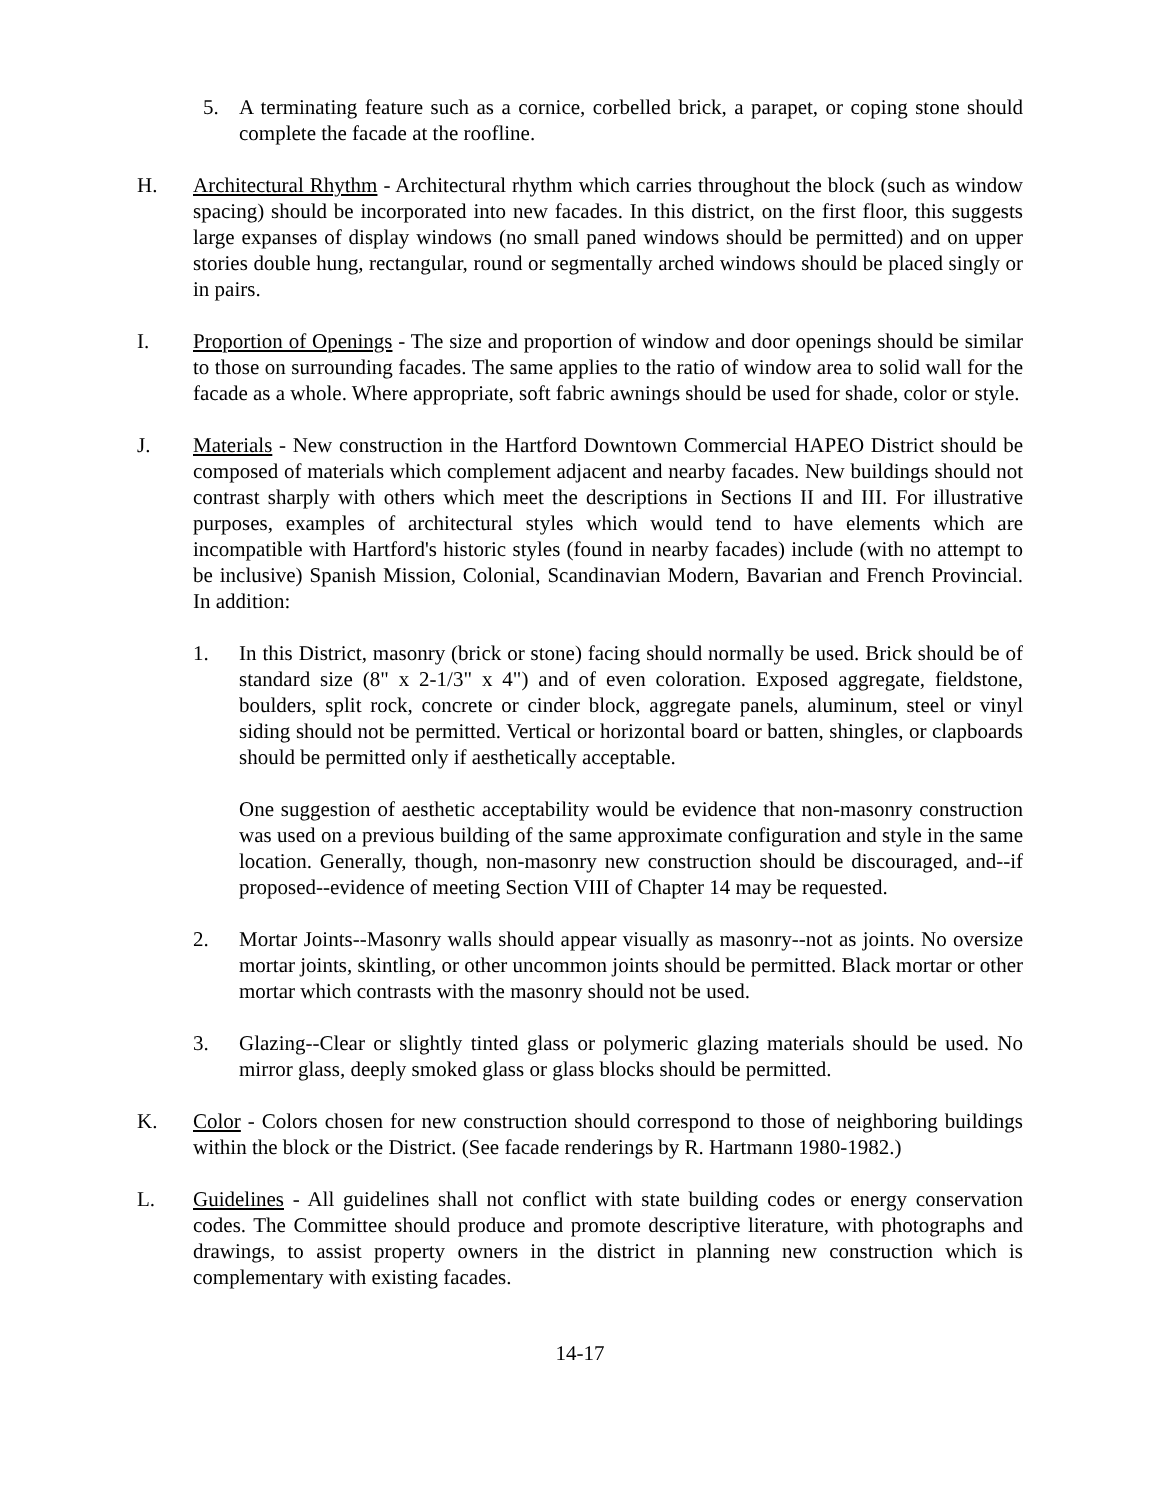5. A terminating feature such as a cornice, corbelled brick, a parapet, or coping stone should complete the facade at the roofline.
H. Architectural Rhythm - Architectural rhythm which carries throughout the block (such as window spacing) should be incorporated into new facades. In this district, on the first floor, this suggests large expanses of display windows (no small paned windows should be permitted) and on upper stories double hung, rectangular, round or segmentally arched windows should be placed singly or in pairs.
I. Proportion of Openings - The size and proportion of window and door openings should be similar to those on surrounding facades. The same applies to the ratio of window area to solid wall for the facade as a whole. Where appropriate, soft fabric awnings should be used for shade, color or style.
J. Materials - New construction in the Hartford Downtown Commercial HAPEO District should be composed of materials which complement adjacent and nearby facades. New buildings should not contrast sharply with others which meet the descriptions in Sections II and III. For illustrative purposes, examples of architectural styles which would tend to have elements which are incompatible with Hartford's historic styles (found in nearby facades) include (with no attempt to be inclusive) Spanish Mission, Colonial, Scandinavian Modern, Bavarian and French Provincial. In addition:
1. In this District, masonry (brick or stone) facing should normally be used. Brick should be of standard size (8" x 2-1/3" x 4") and of even coloration. Exposed aggregate, fieldstone, boulders, split rock, concrete or cinder block, aggregate panels, aluminum, steel or vinyl siding should not be permitted. Vertical or horizontal board or batten, shingles, or clapboards should be permitted only if aesthetically acceptable.
One suggestion of aesthetic acceptability would be evidence that non-masonry construction was used on a previous building of the same approximate configuration and style in the same location. Generally, though, non-masonry new construction should be discouraged, and--if proposed--evidence of meeting Section VIII of Chapter 14 may be requested.
2. Mortar Joints--Masonry walls should appear visually as masonry--not as joints. No oversize mortar joints, skintling, or other uncommon joints should be permitted. Black mortar or other mortar which contrasts with the masonry should not be used.
3. Glazing--Clear or slightly tinted glass or polymeric glazing materials should be used. No mirror glass, deeply smoked glass or glass blocks should be permitted.
K. Color - Colors chosen for new construction should correspond to those of neighboring buildings within the block or the District. (See facade renderings by R. Hartmann 1980-1982.)
L. Guidelines - All guidelines shall not conflict with state building codes or energy conservation codes. The Committee should produce and promote descriptive literature, with photographs and drawings, to assist property owners in the district in planning new construction which is complementary with existing facades.
14-17